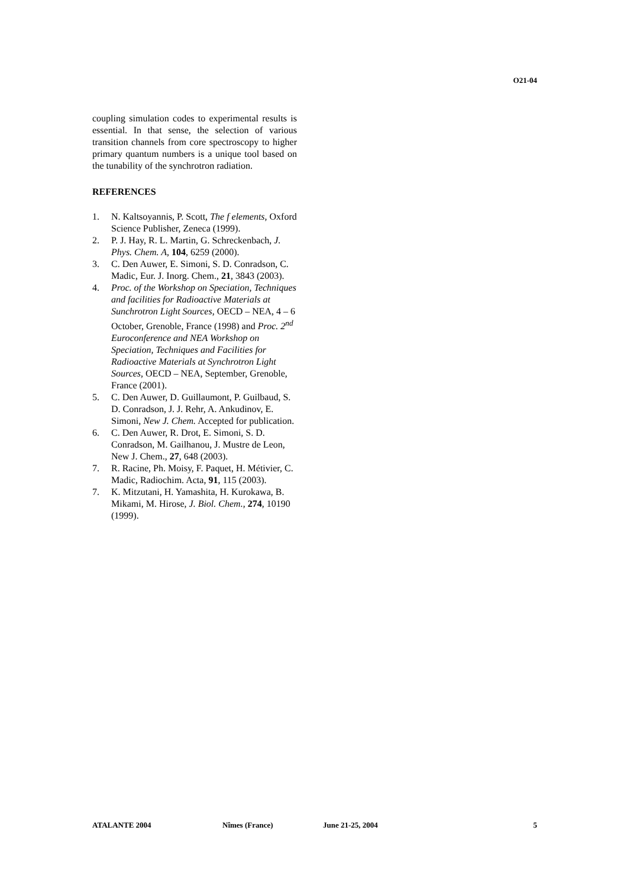O21-04
coupling simulation codes to experimental results is essential. In that sense, the selection of various transition channels from core spectroscopy to higher primary quantum numbers is a unique tool based on the tunability of the synchrotron radiation.
REFERENCES
1. N. Kaltsoyannis, P. Scott, The f elements, Oxford Science Publisher, Zeneca (1999).
2. P. J. Hay, R. L. Martin, G. Schreckenbach, J. Phys. Chem. A, 104, 6259 (2000).
3. C. Den Auwer, E. Simoni, S. D. Conradson, C. Madic, Eur. J. Inorg. Chem., 21, 3843 (2003).
4. Proc. of the Workshop on Speciation, Techniques and facilities for Radioactive Materials at Sunchrotron Light Sources, OECD – NEA, 4 – 6 October, Grenoble, France (1998) and Proc. 2<sup>nd</sup> Euroconference and NEA Workshop on Speciation, Techniques and Facilities for Radioactive Materials at Synchrotron Light Sources, OECD – NEA, September, Grenoble, France (2001).
5. C. Den Auwer, D. Guillaumont, P. Guilbaud, S. D. Conradson, J. J. Rehr, A. Ankudinov, E. Simoni, New J. Chem. Accepted for publication.
6. C. Den Auwer, R. Drot, E. Simoni, S. D. Conradson, M. Gailhanou, J. Mustre de Leon, New J. Chem., 27, 648 (2003).
7. R. Racine, Ph. Moisy, F. Paquet, H. Métivier, C. Madic, Radiochim. Acta, 91, 115 (2003).
7. K. Mitzutani, H. Yamashita, H. Kurokawa, B. Mikami, M. Hirose, J. Biol. Chem., 274, 10190 (1999).
ATALANTE 2004 Nîmes (France) June 21-25, 2004 5